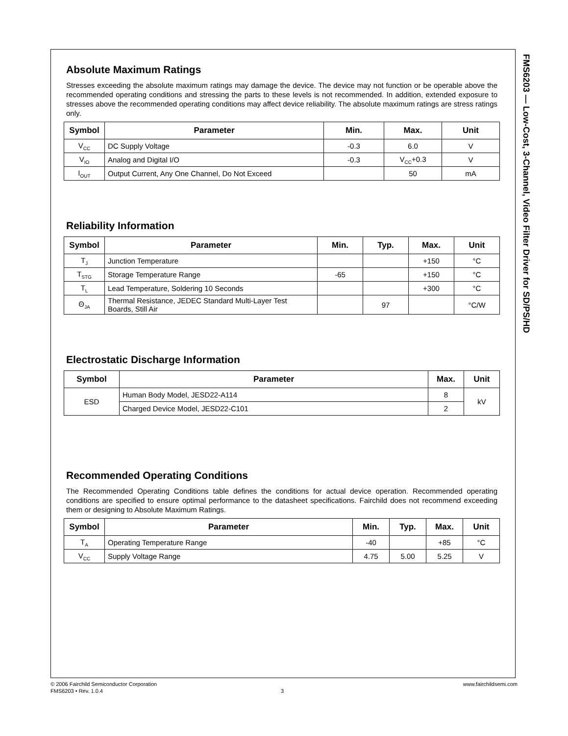FMS6203 — Low-Cost, 3-Channel, Video Filter Driver for SD/PS/HD
Absolute Maximum Ratings
Stresses exceeding the absolute maximum ratings may damage the device. The device may not function or be operable above the recommended operating conditions and stressing the parts to these levels is not recommended. In addition, extended exposure to stresses above the recommended operating conditions may affect device reliability. The absolute maximum ratings are stress ratings only.
| Symbol | Parameter | Min. | Max. | Unit |
| --- | --- | --- | --- | --- |
| V<sub>CC</sub> | DC Supply Voltage | -0.3 | 6.0 | V |
| V<sub>IO</sub> | Analog and Digital I/O | -0.3 | V<sub>CC</sub>+0.3 | V |
| I<sub>OUT</sub> | Output Current, Any One Channel, Do Not Exceed | | 50 | mA |
Reliability Information
| Symbol | Parameter | Min. | Typ. | Max. | Unit |
| --- | --- | --- | --- | --- | --- |
| T<sub>J</sub> | Junction Temperature | | | +150 | °C |
| T<sub>STG</sub> | Storage Temperature Range | -65 | | +150 | °C |
| T<sub>L</sub> | Lead Temperature, Soldering 10 Seconds | | | +300 | °C |
| Θ<sub>JA</sub> | Thermal Resistance, JEDEC Standard Multi-Layer Test Boards, Still Air | | 97 | | °C/W |
Electrostatic Discharge Information
| Symbol | Parameter | Max. | Unit |
| --- | --- | --- | --- |
| ESD | Human Body Model, JESD22-A114 | 8 | kV |
| | Charged Device Model, JESD22-C101 | 2 | |
Recommended Operating Conditions
The Recommended Operating Conditions table defines the conditions for actual device operation. Recommended operating conditions are specified to ensure optimal performance to the datasheet specifications. Fairchild does not recommend exceeding them or designing to Absolute Maximum Ratings.
| Symbol | Parameter | Min. | Typ. | Max. | Unit |
| --- | --- | --- | --- | --- | --- |
| T<sub>A</sub> | Operating Temperature Range | -40 | | +85 | °C |
| V<sub>CC</sub> | Supply Voltage Range | 4.75 | 5.00 | 5.25 | V |
© 2006 Fairchild Semiconductor Corporation www.fairchildsemi.com
FMS6203 • Rev. 1.0.4 3